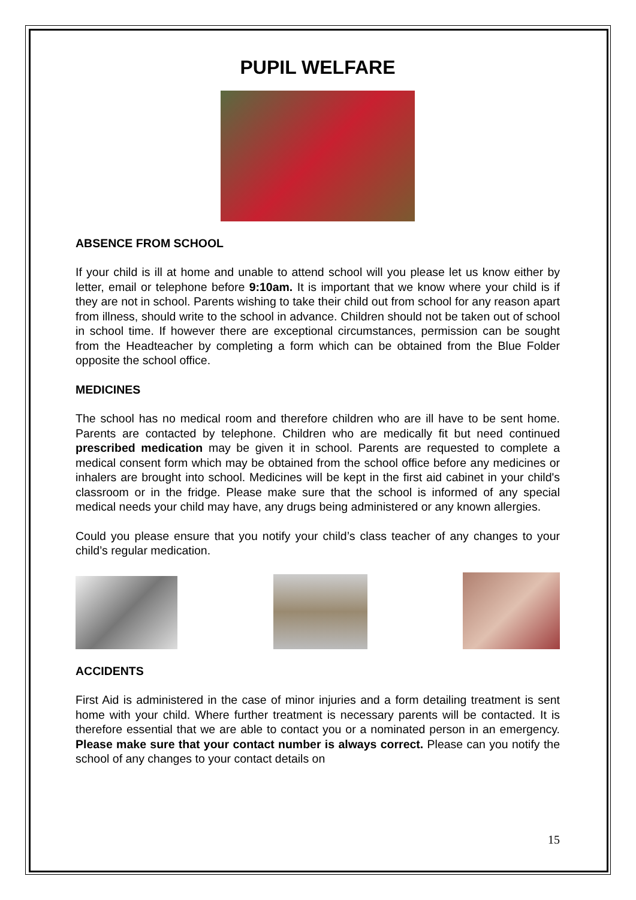PUPIL WELFARE
ABSENCE FROM SCHOOL
If your child is ill at home and unable to attend school will you please let us know either by letter, email or telephone before 9:10am. It is important that we know where your child is if they are not in school. Parents wishing to take their child out from school for any reason apart from illness, should write to the school in advance. Children should not be taken out of school in school time. If however there are exceptional circumstances, permission can be sought from the Headteacher by completing a form which can be obtained from the Blue Folder opposite the school office.
MEDICINES
The school has no medical room and therefore children who are ill have to be sent home. Parents are contacted by telephone. Children who are medically fit but need continued prescribed medication may be given it in school. Parents are requested to complete a medical consent form which may be obtained from the school office before any medicines or inhalers are brought into school. Medicines will be kept in the first aid cabinet in your child's classroom or in the fridge. Please make sure that the school is informed of any special medical needs your child may have, any drugs being administered or any known allergies.
Could you please ensure that you notify your child’s class teacher of any changes to your child’s regular medication.
ACCIDENTS
First Aid is administered in the case of minor injuries and a form detailing treatment is sent home with your child. Where further treatment is necessary parents will be contacted. It is therefore essential that we are able to contact you or a nominated person in an emergency. Please make sure that your contact number is always correct. Please can you notify the school of any changes to your contact details on
15